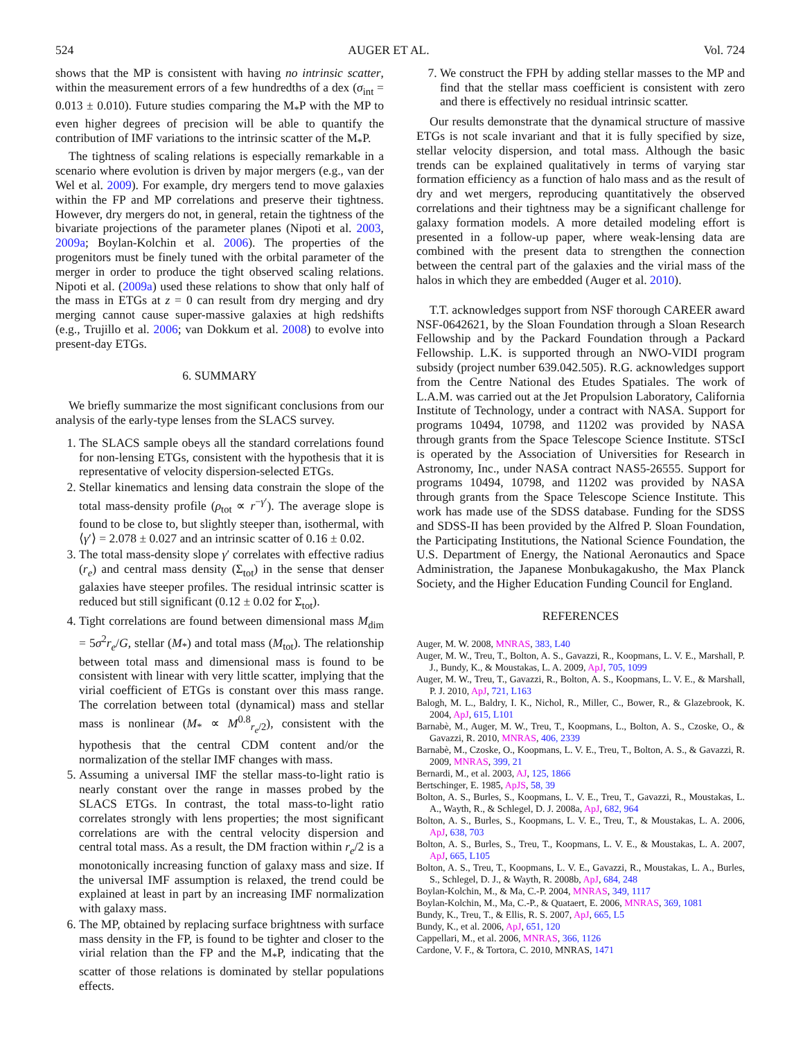524 AUGER ET AL. Vol. 724
shows that the MP is consistent with having no intrinsic scatter, within the measurement errors of a few hundredths of a dex (σ<sub>int</sub> = 0.013 ± 0.010). Future studies comparing the M<sub>*</sub>P with the MP to even higher degrees of precision will be able to quantify the contribution of IMF variations to the intrinsic scatter of the M<sub>*</sub>P.
The tightness of scaling relations is especially remarkable in a scenario where evolution is driven by major mergers (e.g., van der Wel et al. 2009). For example, dry mergers tend to move galaxies within the FP and MP correlations and preserve their tightness. However, dry mergers do not, in general, retain the tightness of the bivariate projections of the parameter planes (Nipoti et al. 2003, 2009a; Boylan-Kolchin et al. 2006). The properties of the progenitors must be finely tuned with the orbital parameter of the merger in order to produce the tight observed scaling relations. Nipoti et al. (2009a) used these relations to show that only half of the mass in ETGs at z = 0 can result from dry merging and dry merging cannot cause super-massive galaxies at high redshifts (e.g., Trujillo et al. 2006; van Dokkum et al. 2008) to evolve into present-day ETGs.
6. SUMMARY
We briefly summarize the most significant conclusions from our analysis of the early-type lenses from the SLACS survey.
1. The SLACS sample obeys all the standard correlations found for non-lensing ETGs, consistent with the hypothesis that it is representative of velocity dispersion-selected ETGs.
2. Stellar kinematics and lensing data constrain the slope of the total mass-density profile (ρ<sub>tot</sub> ∝ r<sup>−γ′</sup>). The average slope is found to be close to, but slightly steeper than, isothermal, with ⟨γ′⟩ = 2.078 ± 0.027 and an intrinsic scatter of 0.16 ± 0.02.
3. The total mass-density slope γ′ correlates with effective radius (r<sub>e</sub>) and central mass density (Σ<sub>tot</sub>) in the sense that denser galaxies have steeper profiles. The residual intrinsic scatter is reduced but still significant (0.12 ± 0.02 for Σ<sub>tot</sub>).
4. Tight correlations are found between dimensional mass M<sub>dim</sub> = 5σ<sup>2</sup>r<sub>e</sub>/G, stellar (M<sub>*</sub>) and total mass (M<sub>tot</sub>). The relationship between total mass and dimensional mass is found to be consistent with linear with very little scatter, implying that the virial coefficient of ETGs is constant over this mass range. The correlation between total (dynamical) mass and stellar mass is nonlinear (M<sub>*</sub> ∝ M<sup>0.8</sup><sub>r<sub>e</sub>/2</sub>), consistent with the hypothesis that the central CDM content and/or the normalization of the stellar IMF changes with mass.
5. Assuming a universal IMF the stellar mass-to-light ratio is nearly constant over the range in masses probed by the SLACS ETGs. In contrast, the total mass-to-light ratio correlates strongly with lens properties; the most significant correlations are with the central velocity dispersion and central total mass. As a result, the DM fraction within r<sub>e</sub>/2 is a monotonically increasing function of galaxy mass and size. If the universal IMF assumption is relaxed, the trend could be explained at least in part by an increasing IMF normalization with galaxy mass.
6. The MP, obtained by replacing surface brightness with surface mass density in the FP, is found to be tighter and closer to the virial relation than the FP and the M<sub>*</sub>P, indicating that the scatter of those relations is dominated by stellar populations effects.
7. We construct the FPH by adding stellar masses to the MP and find that the stellar mass coefficient is consistent with zero and there is effectively no residual intrinsic scatter.
Our results demonstrate that the dynamical structure of massive ETGs is not scale invariant and that it is fully specified by size, stellar velocity dispersion, and total mass. Although the basic trends can be explained qualitatively in terms of varying star formation efficiency as a function of halo mass and as the result of dry and wet mergers, reproducing quantitatively the observed correlations and their tightness may be a significant challenge for galaxy formation models. A more detailed modeling effort is presented in a follow-up paper, where weak-lensing data are combined with the present data to strengthen the connection between the central part of the galaxies and the virial mass of the halos in which they are embedded (Auger et al. 2010).
T.T. acknowledges support from NSF thorough CAREER award NSF-0642621, by the Sloan Foundation through a Sloan Research Fellowship and by the Packard Foundation through a Packard Fellowship. L.K. is supported through an NWO-VIDI program subsidy (project number 639.042.505). R.G. acknowledges support from the Centre National des Etudes Spatiales. The work of L.A.M. was carried out at the Jet Propulsion Laboratory, California Institute of Technology, under a contract with NASA. Support for programs 10494, 10798, and 11202 was provided by NASA through grants from the Space Telescope Science Institute. STScI is operated by the Association of Universities for Research in Astronomy, Inc., under NASA contract NAS5-26555. Support for programs 10494, 10798, and 11202 was provided by NASA through grants from the Space Telescope Science Institute. This work has made use of the SDSS database. Funding for the SDSS and SDSS-II has been provided by the Alfred P. Sloan Foundation, the Participating Institutions, the National Science Foundation, the U.S. Department of Energy, the National Aeronautics and Space Administration, the Japanese Monbukagakusho, the Max Planck Society, and the Higher Education Funding Council for England.
REFERENCES
Auger, M. W. 2008, MNRAS, 383, L40
Auger, M. W., Treu, T., Bolton, A. S., Gavazzi, R., Koopmans, L. V. E., Marshall, P. J., Bundy, K., & Moustakas, L. A. 2009, ApJ, 705, 1099
Auger, M. W., Treu, T., Gavazzi, R., Bolton, A. S., Koopmans, L. V. E., & Marshall, P. J. 2010, ApJ, 721, L163
Balogh, M. L., Baldry, I. K., Nichol, R., Miller, C., Bower, R., & Glazebrook, K. 2004, ApJ, 615, L101
Barnabè, M., Auger, M. W., Treu, T., Koopmans, L., Bolton, A. S., Czoske, O., & Gavazzi, R. 2010, MNRAS, 406, 2339
Barnabè, M., Czoske, O., Koopmans, L. V. E., Treu, T., Bolton, A. S., & Gavazzi, R. 2009, MNRAS, 399, 21
Bernardi, M., et al. 2003, AJ, 125, 1866
Bertschinger, E. 1985, ApJS, 58, 39
Bolton, A. S., Burles, S., Koopmans, L. V. E., Treu, T., Gavazzi, R., Moustakas, L. A., Wayth, R., & Schlegel, D. J. 2008a, ApJ, 682, 964
Bolton, A. S., Burles, S., Koopmans, L. V. E., Treu, T., & Moustakas, L. A. 2006, ApJ, 638, 703
Bolton, A. S., Burles, S., Treu, T., Koopmans, L. V. E., & Moustakas, L. A. 2007, ApJ, 665, L105
Bolton, A. S., Treu, T., Koopmans, L. V. E., Gavazzi, R., Moustakas, L. A., Burles, S., Schlegel, D. J., & Wayth, R. 2008b, ApJ, 684, 248
Boylan-Kolchin, M., & Ma, C.-P. 2004, MNRAS, 349, 1117
Boylan-Kolchin, M., Ma, C.-P., & Quataert, E. 2006, MNRAS, 369, 1081
Bundy, K., Treu, T., & Ellis, R. S. 2007, ApJ, 665, L5
Bundy, K., et al. 2006, ApJ, 651, 120
Cappellari, M., et al. 2006, MNRAS, 366, 1126
Cardone, V. F., & Tortora, C. 2010, MNRAS, 1471